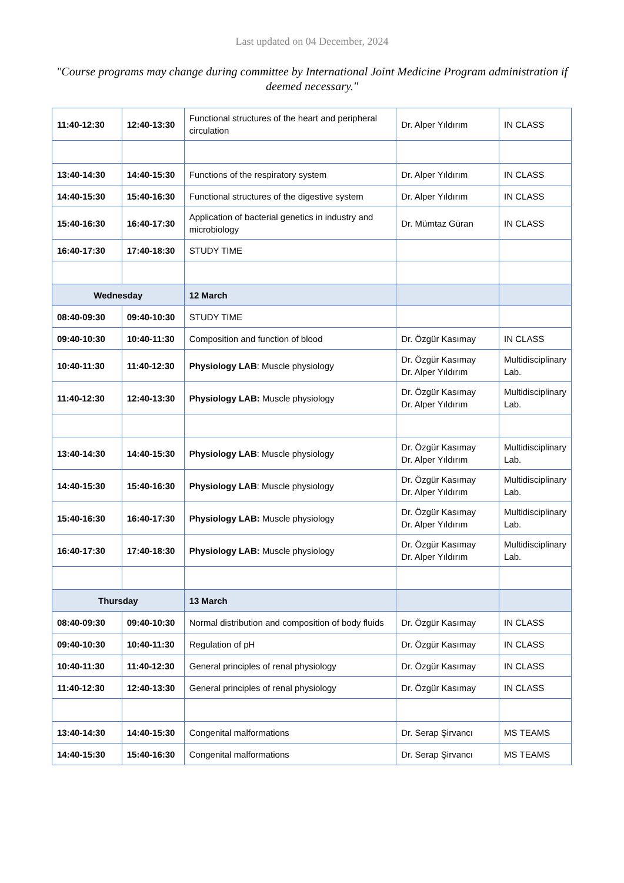Last updated on 04 December, 2024
"Course programs may change during committee by International Joint Medicine Program administration if deemed necessary."
| 11:40-12:30 | 12:40-13:30 | Functional structures of the heart and peripheral circulation | Dr. Alper Yıldırım | IN CLASS |
| 13:40-14:30 | 14:40-15:30 | Functions of the respiratory system | Dr. Alper Yıldırım | IN CLASS |
| 14:40-15:30 | 15:40-16:30 | Functional structures of the digestive system | Dr. Alper Yıldırım | IN CLASS |
| 15:40-16:30 | 16:40-17:30 | Application of bacterial genetics in industry and microbiology | Dr. Mümtaz Güran | IN CLASS |
| 16:40-17:30 | 17:40-18:30 | STUDY TIME | | |
| Wednesday | | 12 March | | |
| 08:40-09:30 | 09:40-10:30 | STUDY TIME | | |
| 09:40-10:30 | 10:40-11:30 | Composition and function of blood | Dr. Özgür Kasımay | IN CLASS |
| 10:40-11:30 | 11:40-12:30 | Physiology LAB : Muscle physiology | Dr. Özgür Kasımay Dr. Alper Yıldırım | Multidisciplinary Lab. |
| 11:40-12:30 | 12:40-13:30 | Physiology LAB: Muscle physiology | Dr. Özgür Kasımay Dr. Alper Yıldırım | Multidisciplinary Lab. |
| 13:40-14:30 | 14:40-15:30 | Physiology LAB : Muscle physiology | Dr. Özgür Kasımay Dr. Alper Yıldırım | Multidisciplinary Lab. |
| 14:40-15:30 | 15:40-16:30 | Physiology LAB : Muscle physiology | Dr. Özgür Kasımay Dr. Alper Yıldırım | Multidisciplinary Lab. |
| 15:40-16:30 | 16:40-17:30 | Physiology LAB: Muscle physiology | Dr. Özgür Kasımay Dr. Alper Yıldırım | Multidisciplinary Lab. |
| 16:40-17:30 | 17:40-18:30 | Physiology LAB: Muscle physiology | Dr. Özgür Kasımay Dr. Alper Yıldırım | Multidisciplinary Lab. |
| Thursday | | 13 March | | |
| 08:40-09:30 | 09:40-10:30 | Normal distribution and composition of body fluids | Dr. Özgür Kasımay | IN CLASS |
| 09:40-10:30 | 10:40-11:30 | Regulation of pH | Dr. Özgür Kasımay | IN CLASS |
| 10:40-11:30 | 11:40-12:30 | General principles of renal physiology | Dr. Özgür Kasımay | IN CLASS |
| 11:40-12:30 | 12:40-13:30 | General principles of renal physiology | Dr. Özgür Kasımay | IN CLASS |
| 13:40-14:30 | 14:40-15:30 | Congenital malformations | Dr. Serap Şirvancı | MS TEAMS |
| 14:40-15:30 | 15:40-16:30 | Congenital malformations | Dr. Serap Şirvancı | MS TEAMS |